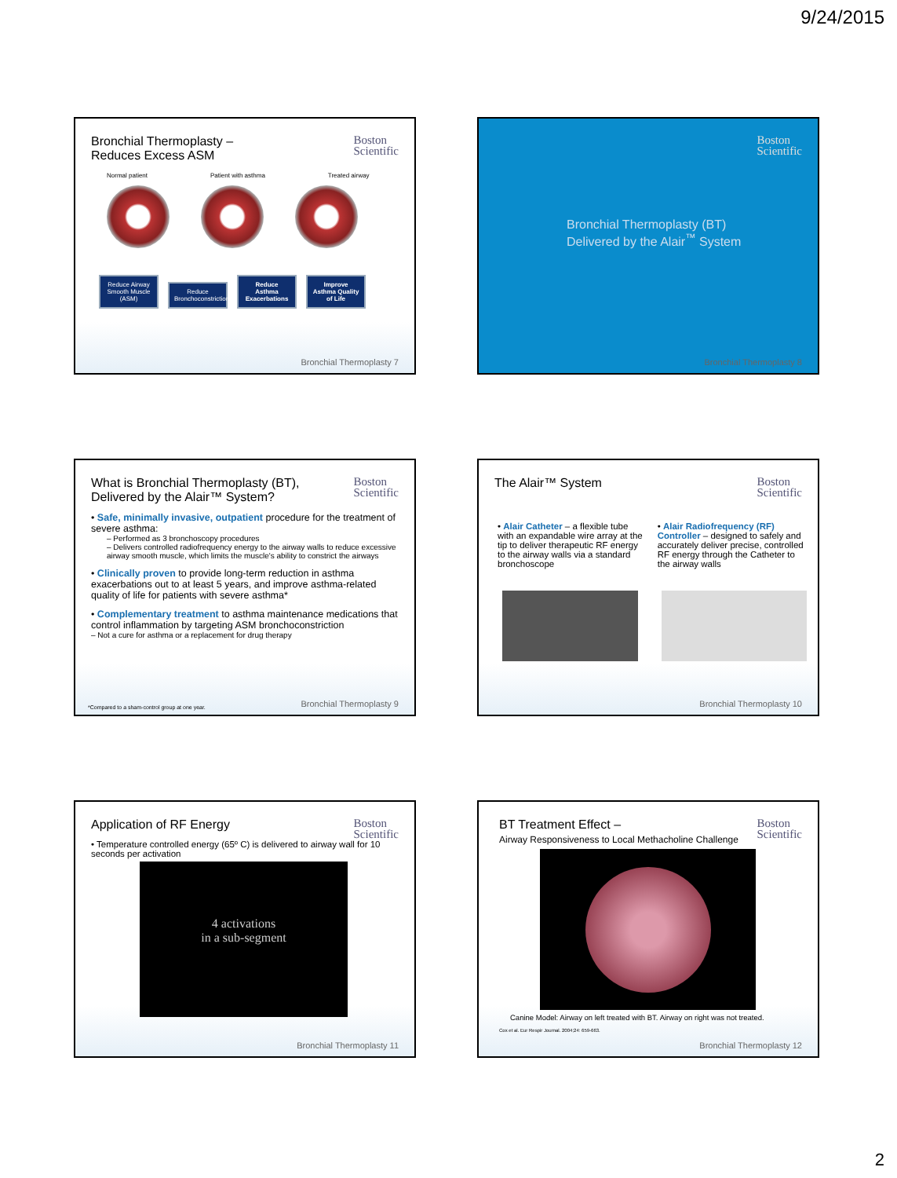9/24/2015
Bronchial Thermoplasty –
Reduces Excess ASM
Boston
Scientific
Normal patient Patient with asthma Treated airway
Reduce Airway Smooth Muscle (ASM) Reduce Bronchoconstriction Reduce Asthma Exacerbations Improve Asthma Quality of Life
Bronchial Thermoplasty 7
Boston
Scientific
Bronchial Thermoplasty (BT)
Delivered by the Alair<sup>™</sup> System
Bronchial Thermoplasty 8
What is Bronchial Thermoplasty (BT), Delivered by the Alair™ System?
Boston
Scientific
• Safe, minimally invasive, outpatient procedure for the treatment of severe asthma:
– Performed as 3 bronchoscopy procedures
– Delivers controlled radiofrequency energy to the airway walls to reduce excessive airway smooth muscle, which limits the muscle's ability to constrict the airways
• Clinically proven to provide long-term reduction in asthma exacerbations out to at least 5 years, and improve asthma-related quality of life for patients with severe asthma*
• Complementary treatment to asthma maintenance medications that control inflammation by targeting ASM bronchoconstriction
– Not a cure for asthma or a replacement for drug therapy
*Compared to a sham-control group at one year.
Bronchial Thermoplasty 9
The Alair™ System
Boston
Scientific
• Alair Catheter – a flexible tube with an expandable wire array at the tip to deliver therapeutic RF energy to the airway walls via a standard bronchoscope
• Alair Radiofrequency (RF) Controller – designed to safely and accurately deliver precise, controlled RF energy through the Catheter to the airway walls
Bronchial Thermoplasty 10
Application of RF Energy
Boston
Scientific
• Temperature controlled energy (65º C) is delivered to airway wall for 10 seconds per activation
4 activations
in a sub-segment
Bronchial Thermoplasty 11
BT Treatment Effect –
Airway Responsiveness to Local Methacholine Challenge
Boston
Scientific
Canine Model: Airway on left treated with BT. Airway on right was not treated.
Cox et al. Eur Respir Journal. 2004;24: 659-663.
Bronchial Thermoplasty 12
2